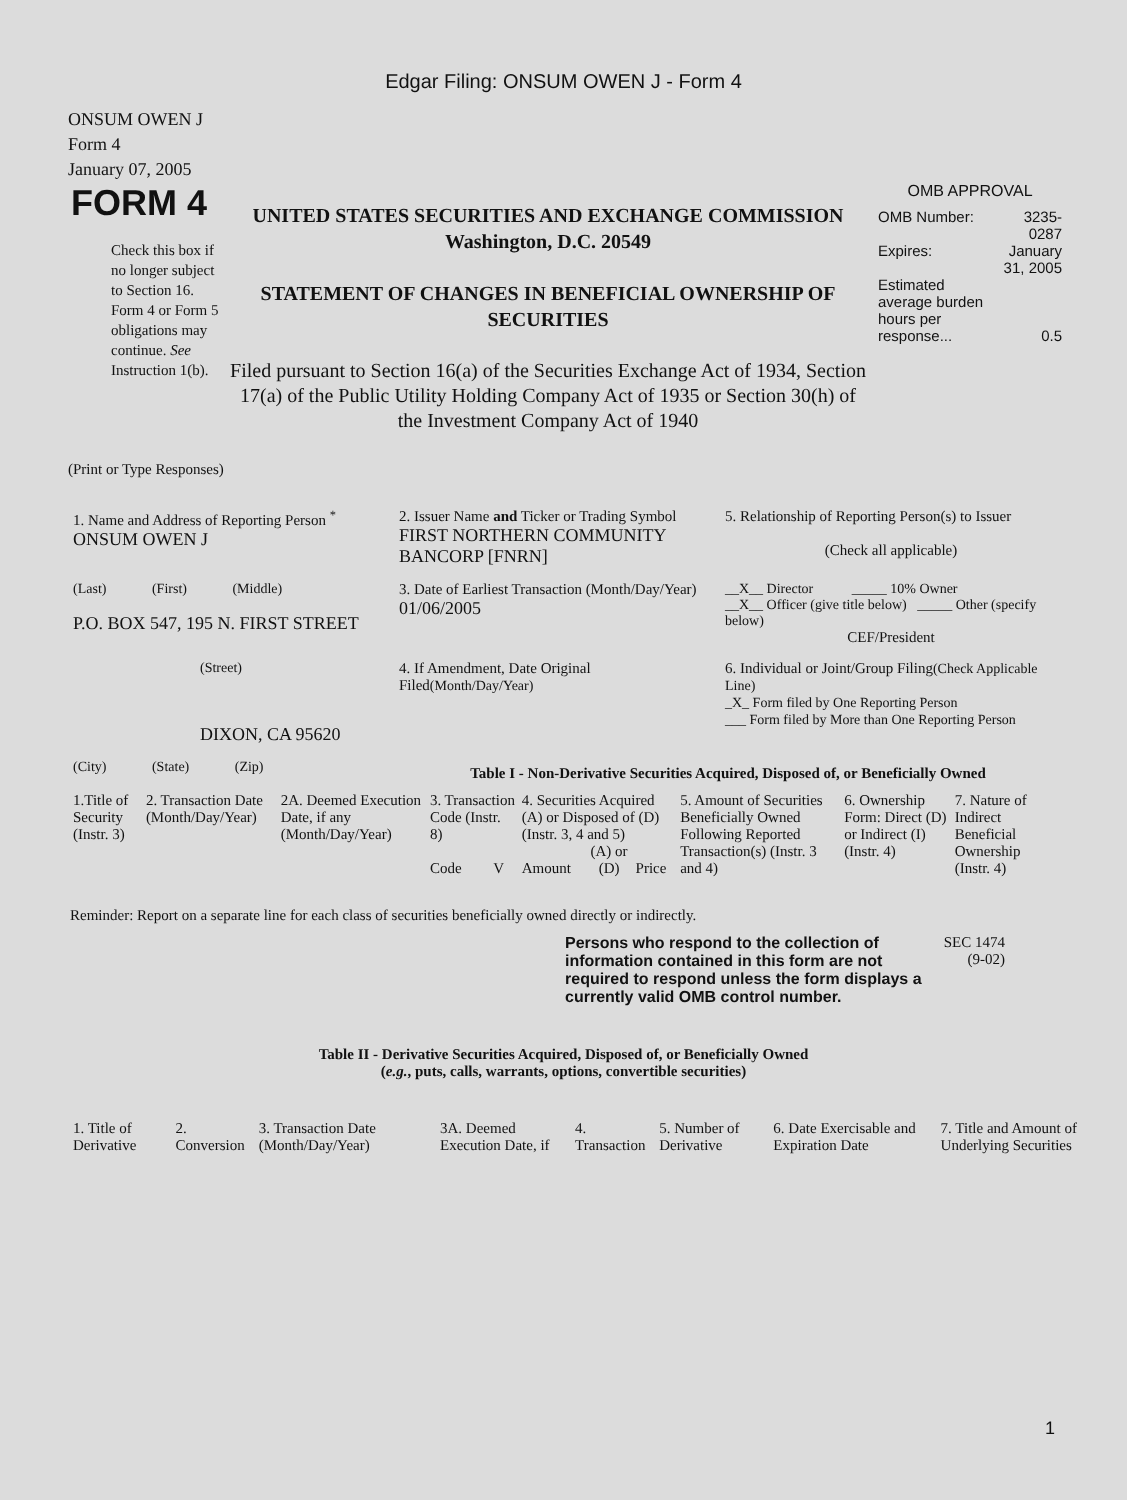Edgar Filing: ONSUM OWEN J - Form 4
ONSUM OWEN J
Form 4
January 07, 2005
| FORM 4 Check this box if no longer subject to Section 16. Form 4 or Form 5 obligations may continue. See Instruction 1(b). | UNITED STATES SECURITIES AND EXCHANGE COMMISSION Washington, D.C. 20549 STATEMENT OF CHANGES IN BENEFICIAL OWNERSHIP OF SECURITIES Filed pursuant to Section 16(a) of the Securities Exchange Act of 1934, Section 17(a) of the Public Utility Holding Company Act of 1935 or Section 30(h) of the Investment Company Act of 1940 | OMB APPROVAL / OMB Number: / 3235-0287 / / Expires: / January 31, 2005 / / Estimated average burden hours per response... / 0.5 / |
(Print or Type Responses)
| 1. Name and Address of Reporting Person <sup>*</sup> ONSUM OWEN J | 2. Issuer Name and Ticker or Trading Symbol FIRST NORTHERN COMMUNITY BANCORP [FNRN] | 5. Relationship of Reporting Person(s) to Issuer (Check all applicable) |
| (Last) (First) (Middle) P.O. BOX 547, 195 N. FIRST STREET | 3. Date of Earliest Transaction (Month/Day/Year) 01/06/2005 | __X__ Director _____ 10% Owner __X__ Officer (give title below) _____ Other (specify below) CEF/President |
| (Street) DIXON, CA 95620 | 4. If Amendment, Date Original Filed (Month/Day/Year) | 6. Individual or Joint/Group Filing (Check Applicable Line) _X_ Form filed by One Reporting Person ___ Form filed by More than One Reporting Person |
| (City) (State) (Zip) | Table I - Non-Derivative Securities Acquired, Disposed of, or Beneficially Owned | |
| 1.Title of Security (Instr. 3) | 2. Transaction Date (Month/Day/Year) | 2A. Deemed Execution Date, if any (Month/Day/Year) | 3. Transaction Code (Instr. 8) | | 4. Securities Acquired (A) or Disposed of (D) (Instr. 3, 4 and 5) | | | 5. Amount of Securities Beneficially Owned Following Reported Transaction(s) (Instr. 3 and 4) | 6. Ownership Form: Direct (D) or Indirect (I) (Instr. 4) | 7. Nature of Indirect Beneficial Ownership (Instr. 4) |
| --- | --- | --- | --- | --- | --- | --- | --- | --- | --- | --- |
| | | | Code | V | Amount | (A) or (D) | Price | | | |
Reminder: Report on a separate line for each class of securities beneficially owned directly or indirectly.
Persons who respond to the collection of information contained in this form are not required to respond unless the form displays a currently valid OMB control number.
SEC 1474 (9-02)
Table II - Derivative Securities Acquired, Disposed of, or Beneficially Owned
(e.g., puts, calls, warrants, options, convertible securities)
| 1. Title of Derivative | 2. Conversion | 3. Transaction Date (Month/Day/Year) | 3A. Deemed Execution Date, if | 4. Transaction | 5. Number of Derivative | 6. Date Exercisable and Expiration Date | 7. Title and Amount of Underlying Securities |
| --- | --- | --- | --- | --- | --- | --- | --- |
1